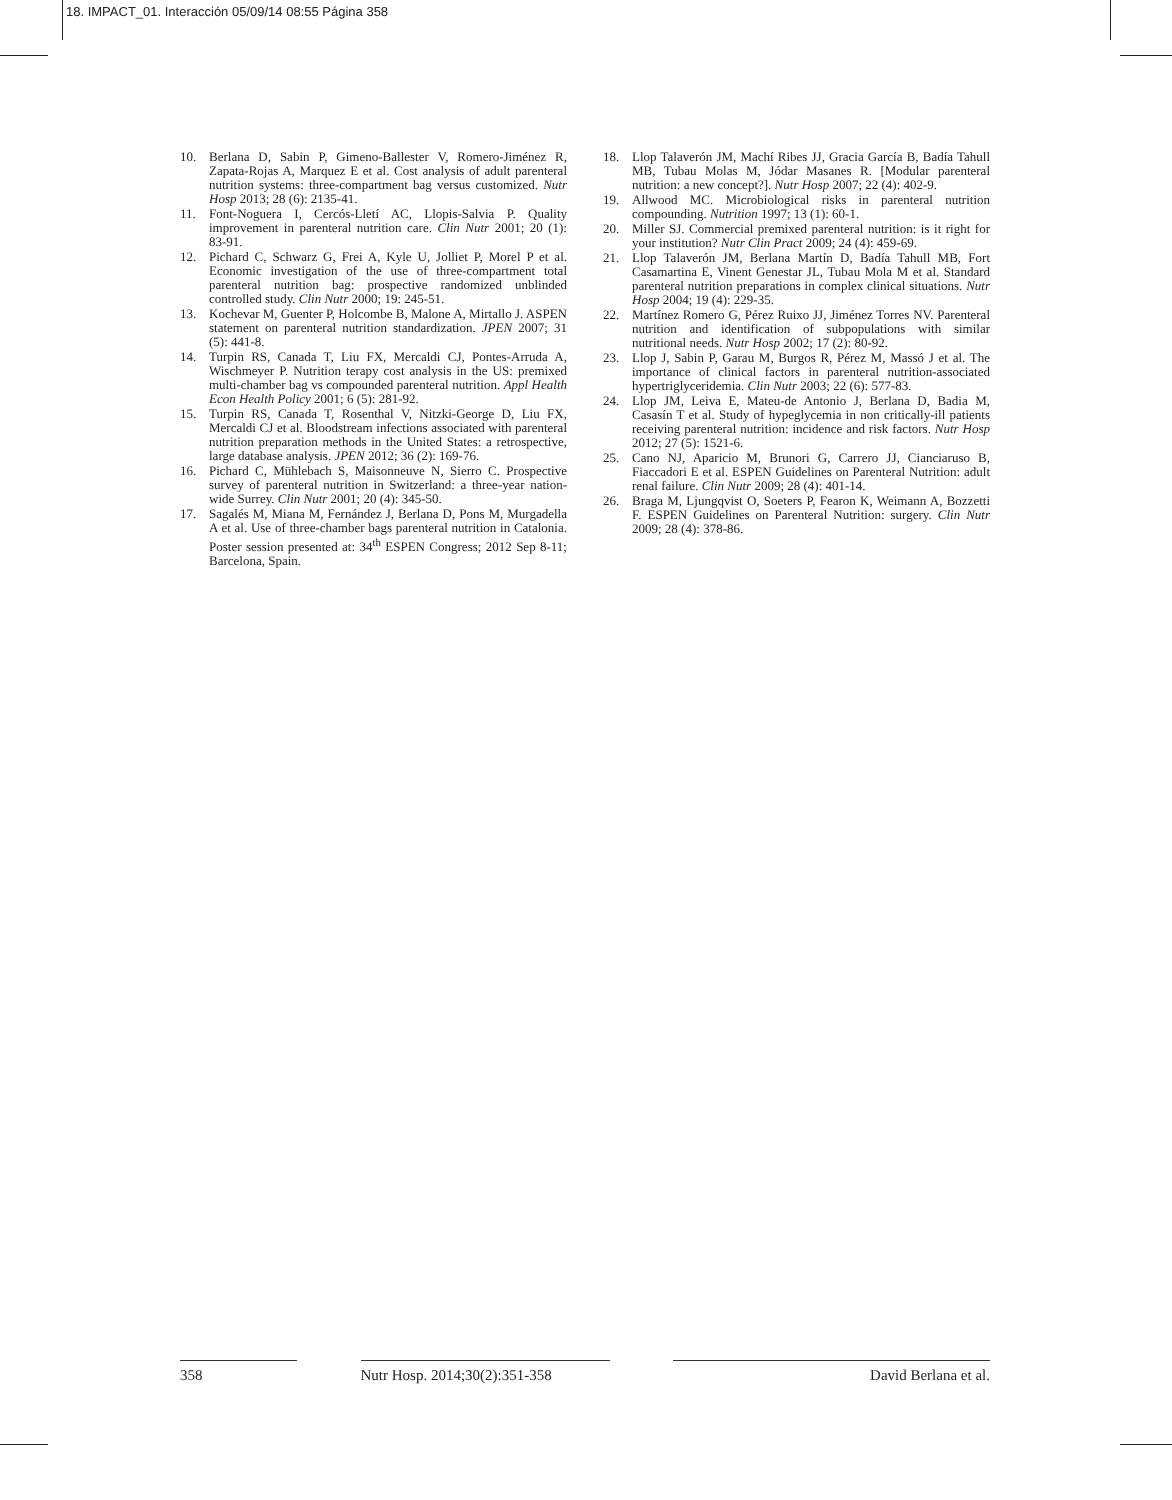18. IMPACT_01. Interacción 05/09/14 08:55 Página 358
10. Berlana D, Sabin P, Gimeno-Ballester V, Romero-Jiménez R, Zapata-Rojas A, Marquez E et al. Cost analysis of adult parenteral nutrition systems: three-compartment bag versus customized. Nutr Hosp 2013; 28 (6): 2135-41.
11. Font-Noguera I, Cercós-Lletí AC, Llopis-Salvia P. Quality improvement in parenteral nutrition care. Clin Nutr 2001; 20 (1): 83-91.
12. Pichard C, Schwarz G, Frei A, Kyle U, Jolliet P, Morel P et al. Economic investigation of the use of three-compartment total parenteral nutrition bag: prospective randomized unblinded controlled study. Clin Nutr 2000; 19: 245-51.
13. Kochevar M, Guenter P, Holcombe B, Malone A, Mirtallo J. ASPEN statement on parenteral nutrition standardization. JPEN 2007; 31 (5): 441-8.
14. Turpin RS, Canada T, Liu FX, Mercaldi CJ, Pontes-Arruda A, Wischmeyer P. Nutrition terapy cost analysis in the US: premixed multi-chamber bag vs compounded parenteral nutrition. Appl Health Econ Health Policy 2001; 6 (5): 281-92.
15. Turpin RS, Canada T, Rosenthal V, Nitzki-George D, Liu FX, Mercaldi CJ et al. Bloodstream infections associated with parenteral nutrition preparation methods in the United States: a retrospective, large database analysis. JPEN 2012; 36 (2): 169-76.
16. Pichard C, Mühlebach S, Maisonneuve N, Sierro C. Prospective survey of parenteral nutrition in Switzerland: a three-year nation-wide Surrey. Clin Nutr 2001; 20 (4): 345-50.
17. Sagalés M, Miana M, Fernández J, Berlana D, Pons M, Murgadella A et al. Use of three-chamber bags parenteral nutrition in Catalonia. Poster session presented at: 34<sup>th</sup> ESPEN Congress; 2012 Sep 8-11; Barcelona, Spain.
18. Llop Talaverón JM, Machí Ribes JJ, Gracia García B, Badía Tahull MB, Tubau Molas M, Jódar Masanes R. [Modular parenteral nutrition: a new concept?]. Nutr Hosp 2007; 22 (4): 402-9.
19. Allwood MC. Microbiological risks in parenteral nutrition compounding. Nutrition 1997; 13 (1): 60-1.
20. Miller SJ. Commercial premixed parenteral nutrition: is it right for your institution? Nutr Clin Pract 2009; 24 (4): 459-69.
21. Llop Talaverón JM, Berlana Martín D, Badía Tahull MB, Fort Casamartina E, Vinent Genestar JL, Tubau Mola M et al. Standard parenteral nutrition preparations in complex clinical situations. Nutr Hosp 2004; 19 (4): 229-35.
22. Martínez Romero G, Pérez Ruixo JJ, Jiménez Torres NV. Parenteral nutrition and identification of subpopulations with similar nutritional needs. Nutr Hosp 2002; 17 (2): 80-92.
23. Llop J, Sabin P, Garau M, Burgos R, Pérez M, Massó J et al. The importance of clinical factors in parenteral nutrition-associated hypertriglyceridemia. Clin Nutr 2003; 22 (6): 577-83.
24. Llop JM, Leiva E, Mateu-de Antonio J, Berlana D, Badia M, Casasín T et al. Study of hypeglycemia in non critically-ill patients receiving parenteral nutrition: incidence and risk factors. Nutr Hosp 2012; 27 (5): 1521-6.
25. Cano NJ, Aparicio M, Brunori G, Carrero JJ, Cianciaruso B, Fiaccadori E et al. ESPEN Guidelines on Parenteral Nutrition: adult renal failure. Clin Nutr 2009; 28 (4): 401-14.
26. Braga M, Ljungqvist O, Soeters P, Fearon K, Weimann A, Bozzetti F. ESPEN Guidelines on Parenteral Nutrition: surgery. Clin Nutr 2009; 28 (4): 378-86.
358 Nutr Hosp. 2014;30(2):351-358
David Berlana et al.